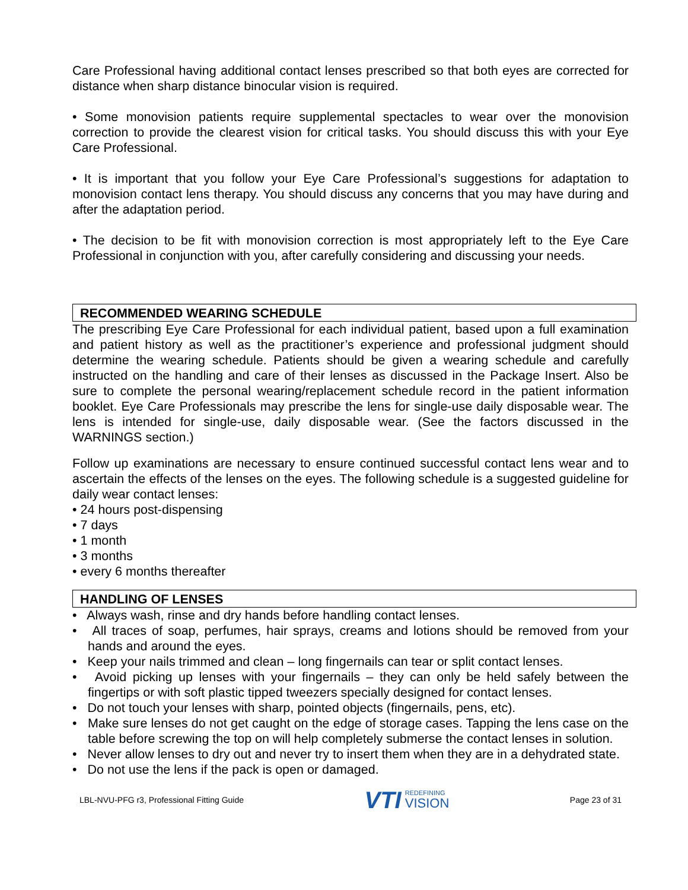Care Professional having additional contact lenses prescribed so that both eyes are corrected for distance when sharp distance binocular vision is required.
• Some monovision patients require supplemental spectacles to wear over the monovision correction to provide the clearest vision for critical tasks. You should discuss this with your Eye Care Professional.
• It is important that you follow your Eye Care Professional’s suggestions for adaptation to monovision contact lens therapy. You should discuss any concerns that you may have during and after the adaptation period.
• The decision to be fit with monovision correction is most appropriately left to the Eye Care Professional in conjunction with you, after carefully considering and discussing your needs.
RECOMMENDED WEARING SCHEDULE
The prescribing Eye Care Professional for each individual patient, based upon a full examination and patient history as well as the practitioner’s experience and professional judgment should determine the wearing schedule. Patients should be given a wearing schedule and carefully instructed on the handling and care of their lenses as discussed in the Package Insert. Also be sure to complete the personal wearing/replacement schedule record in the patient information booklet. Eye Care Professionals may prescribe the lens for single-use daily disposable wear. The lens is intended for single-use, daily disposable wear. (See the factors discussed in the WARNINGS section.)
Follow up examinations are necessary to ensure continued successful contact lens wear and to ascertain the effects of the lenses on the eyes. The following schedule is a suggested guideline for daily wear contact lenses:
• 24 hours post-dispensing
• 7 days
• 1 month
• 3 months
• every 6 months thereafter
HANDLING OF LENSES
• Always wash, rinse and dry hands before handling contact lenses.
• All traces of soap, perfumes, hair sprays, creams and lotions should be removed from your hands and around the eyes.
• Keep your nails trimmed and clean – long fingernails can tear or split contact lenses.
• Avoid picking up lenses with your fingernails – they can only be held safely between the fingertips or with soft plastic tipped tweezers specially designed for contact lenses.
• Do not touch your lenses with sharp, pointed objects (fingernails, pens, etc).
• Make sure lenses do not get caught on the edge of storage cases. Tapping the lens case on the table before screwing the top on will help completely submerse the contact lenses in solution.
• Never allow lenses to dry out and never try to insert them when they are in a dehydrated state.
• Do not use the lens if the pack is open or damaged.
LBL-NVU-PFG r3, Professional Fitting Guide
VTI REDEFINING
VISION
Page 23 of 31